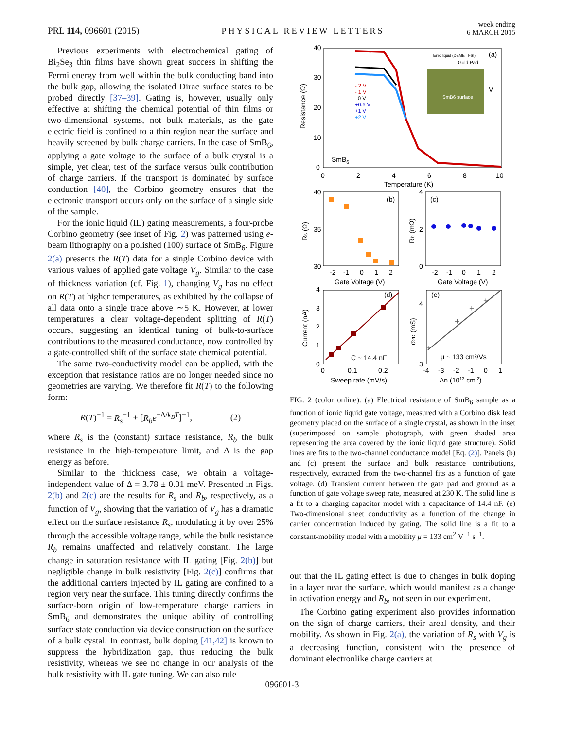PRL 114, 096601 (2015) PHYSICAL REVIEW LETTERS week ending
6 MARCH 2015
Previous experiments with electrochemical gating of Bi<sub>2</sub>Se<sub>3</sub> thin films have shown great success in shifting the Fermi energy from well within the bulk conducting band into the bulk gap, allowing the isolated Dirac surface states to be probed directly [37–39]. Gating is, however, usually only effective at shifting the chemical potential of thin films or two-dimensional systems, not bulk materials, as the gate electric field is confined to a thin region near the surface and heavily screened by bulk charge carriers. In the case of SmB<sub>6</sub>, applying a gate voltage to the surface of a bulk crystal is a simple, yet clear, test of the surface versus bulk contribution of charge carriers. If the transport is dominated by surface conduction [40], the Corbino geometry ensures that the electronic transport occurs only on the surface of a single side of the sample.
For the ionic liquid (IL) gating measurements, a four-probe Corbino geometry (see inset of Fig. 2) was patterned using e-beam lithography on a polished (100) surface of SmB<sub>6</sub>. Figure 2(a) presents the R(T) data for a single Corbino device with various values of applied gate voltage V<sub>g</sub>. Similar to the case of thickness variation (cf. Fig. 1), changing V<sub>g</sub> has no effect on R(T) at higher temperatures, as exhibited by the collapse of all data onto a single trace above ∼5 K. However, at lower temperatures a clear voltage-dependent splitting of R(T) occurs, suggesting an identical tuning of bulk-to-surface contributions to the measured conductance, now controlled by a gate-controlled shift of the surface state chemical potential.
The same two-conductivity model can be applied, with the exception that resistance ratios are no longer needed since no geometries are varying. We therefore fit R(T) to the following form:
R(T)<sup>−1</sup> = R<sub>s</sub><sup>−1</sup> + [R<sub>b</sub>e<sup>−Δ/k<sub>B</sub>T</sup>]<sup>−1</sup>, (2)
where R<sub>s</sub> is the (constant) surface resistance, R<sub>b</sub> the bulk resistance in the high-temperature limit, and Δ is the gap energy as before.
Similar to the thickness case, we obtain a voltage-independent value of Δ = 3.78 ± 0.01 meV. Presented in Figs. 2(b) and 2(c) are the results for R<sub>s</sub> and R<sub>b</sub>, respectively, as a function of V<sub>g</sub>, showing that the variation of V<sub>g</sub> has a dramatic effect on the surface resistance R<sub>s</sub>, modulating it by over 25% through the accessible voltage range, while the bulk resistance R<sub>b</sub> remains unaffected and relatively constant. The large change in saturation resistance with IL gating [Fig. 2(b)] but negligible change in bulk resistivity [Fig. 2(c)] confirms that the additional carriers injected by IL gating are confined to a region very near the surface. This tuning directly confirms the surface-born origin of low-temperature charge carriers in SmB<sub>6</sub> and demonstrates the unique ability of controlling surface state conduction via device construction on the surface of a bulk cystal. In contrast, bulk doping [41,42] is known to suppress the hybridization gap, thus reducing the bulk resistivity, whereas we see no change in our analysis of the bulk resistivity with IL gate tuning. We can also rule
40
30
20
10
0
0
2
4
6
8
10
Temperature (K)
Resistance (Ω)
SmB6
- 2 V
- 1 V
0 V
+0.5 V
+1 V
+2 V
Ionic liquid (DEME TFSI)
Gold Pad
SmB6 surface
(a)
V
40
35
30
-2
-1
0
1
2
Gate Voltage (V)
Rs (Ω)
(b)
4
2
0
-2
-1
0
1
2
Gate Voltage (V)
Rb (mΩ)
(c)
4
3
2
1
0
0
0.1
0.2
Sweep rate (mV/s)
Current (nA)
(d)
C ~ 14.4 nF
4
3
-4
-3
-2
-1
0
1
Δn (1013 cm-2)
σ2D (mS)
(e)
μ ~ 133 cm²/Vs
+
+
+
+
FIG. 2 (color online). (a) Electrical resistance of SmB<sub>6</sub> sample as a function of ionic liquid gate voltage, measured with a Corbino disk lead geometry placed on the surface of a single crystal, as shown in the inset (superimposed on sample photograph, with green shaded area representing the area covered by the ionic liquid gate structure). Solid lines are fits to the two-channel conductance model [Eq. (2)]. Panels (b) and (c) present the surface and bulk resistance contributions, respectively, extracted from the two-channel fits as a function of gate voltage. (d) Transient current between the gate pad and ground as a function of gate voltage sweep rate, measured at 230 K. The solid line is a fit to a charging capacitor model with a capacitance of 14.4 nF. (e) Two-dimensional sheet conductivity as a function of the change in carrier concentration induced by gating. The solid line is a fit to a constant-mobility model with a mobility μ = 133 cm<sup>2</sup> V<sup>−1</sup> s<sup>−1</sup>.
out that the IL gating effect is due to changes in bulk doping in a layer near the surface, which would manifest as a change in activation energy and R<sub>b</sub>, not seen in our experiment.
The Corbino gating experiment also provides information on the sign of charge carriers, their areal density, and their mobility. As shown in Fig. 2(a), the variation of R<sub>s</sub> with V<sub>g</sub> is a decreasing function, consistent with the presence of dominant electronlike charge carriers at
096601-3